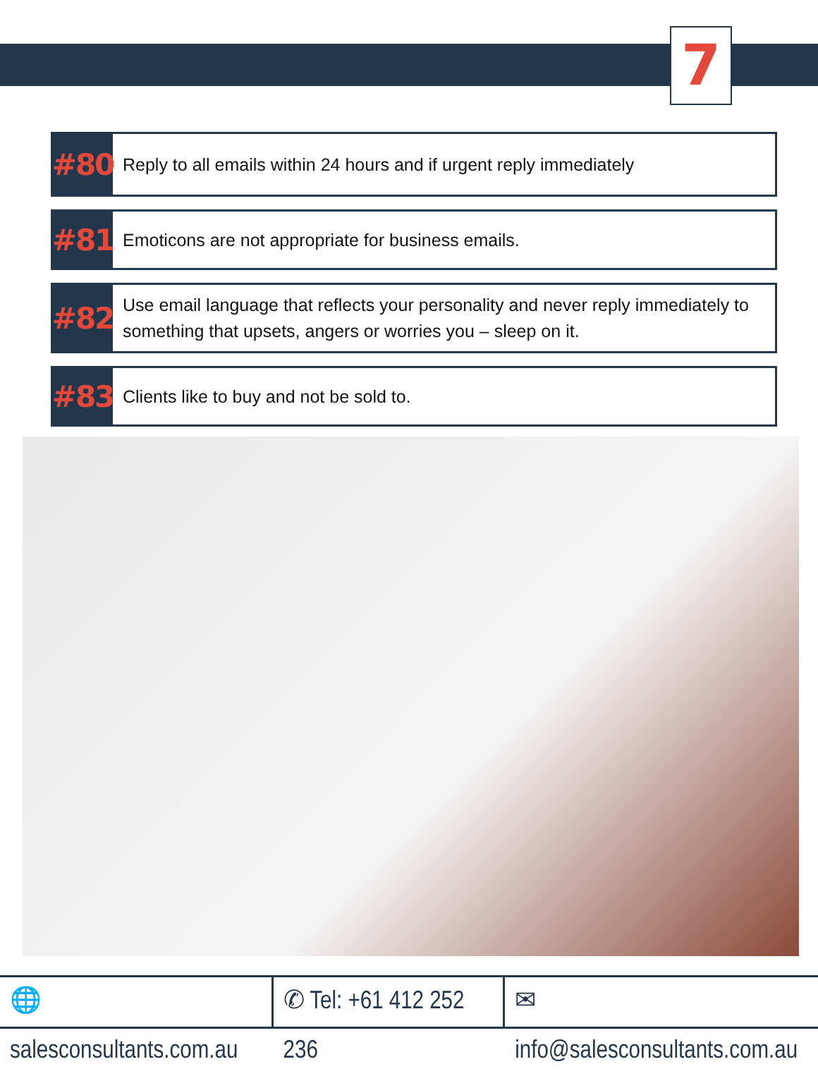7
#80
Reply to all emails within 24 hours and if urgent reply immediately
#81
Emoticons are not appropriate for business emails.
#82
Use email language that reflects your personality and never reply immediately to something that upsets, angers or worries you – sleep on it.
#83
Clients like to buy and not be sold to.
🌐 salesconsultants.com.au ✆ Tel: +61 412 252 236 ✉ info@salesconsultants.com.au